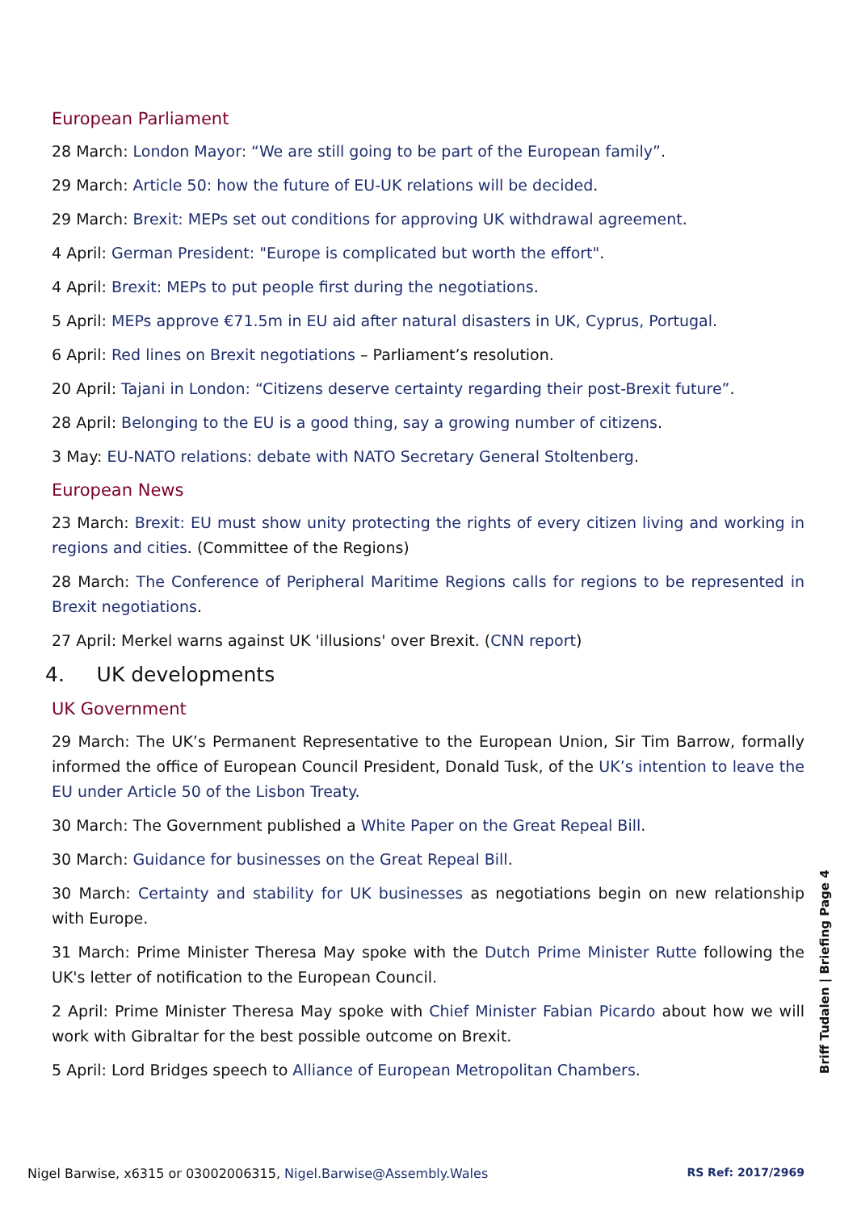European Parliament
28 March: London Mayor: “We are still going to be part of the European family”.
29 March: Article 50: how the future of EU-UK relations will be decided.
29 March: Brexit: MEPs set out conditions for approving UK withdrawal agreement.
4 April: German President: "Europe is complicated but worth the effort".
4 April: Brexit: MEPs to put people first during the negotiations.
5 April: MEPs approve €71.5m in EU aid after natural disasters in UK, Cyprus, Portugal.
6 April: Red lines on Brexit negotiations – Parliament’s resolution.
20 April: Tajani in London: “Citizens deserve certainty regarding their post-Brexit future”.
28 April: Belonging to the EU is a good thing, say a growing number of citizens.
3 May: EU-NATO relations: debate with NATO Secretary General Stoltenberg.
European News
23 March: Brexit: EU must show unity protecting the rights of every citizen living and working in regions and cities. (Committee of the Regions)
28 March: The Conference of Peripheral Maritime Regions calls for regions to be represented in Brexit negotiations.
27 April: Merkel warns against UK 'illusions' over Brexit. (CNN report)
4. UK developments
UK Government
29 March: The UK’s Permanent Representative to the European Union, Sir Tim Barrow, formally informed the office of European Council President, Donald Tusk, of the UK’s intention to leave the EU under Article 50 of the Lisbon Treaty.
30 March: The Government published a White Paper on the Great Repeal Bill.
30 March: Guidance for businesses on the Great Repeal Bill.
30 March: Certainty and stability for UK businesses as negotiations begin on new relationship with Europe.
31 March: Prime Minister Theresa May spoke with the Dutch Prime Minister Rutte following the UK's letter of notification to the European Council.
2 April: Prime Minister Theresa May spoke with Chief Minister Fabian Picardo about how we will work with Gibraltar for the best possible outcome on Brexit.
5 April: Lord Bridges speech to Alliance of European Metropolitan Chambers.
Briff Tudalen | Briefing Page 4
Nigel Barwise, x6315 or 03002006315, Nigel.Barwise@Assembly.Wales RS Ref: 2017/2969